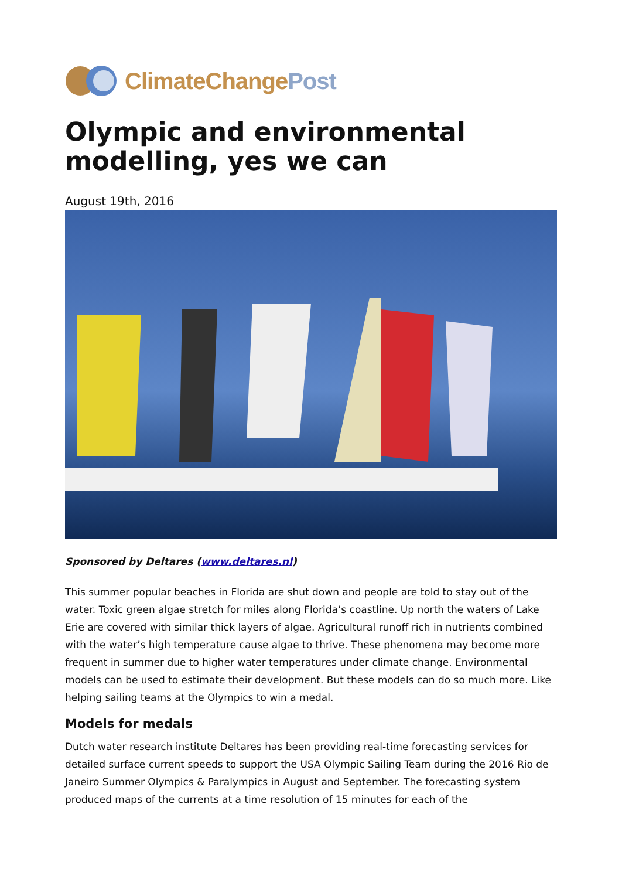Climate Change Post
Olympic and environmental modelling, yes we can
August 19th, 2016
Sponsored by Deltares (www.deltares.nl)
This summer popular beaches in Florida are shut down and people are told to stay out of the water. Toxic green algae stretch for miles along Florida’s coastline. Up north the waters of Lake Erie are covered with similar thick layers of algae. Agricultural runoff rich in nutrients combined with the water’s high temperature cause algae to thrive. These phenomena may become more frequent in summer due to higher water temperatures under climate change. Environmental models can be used to estimate their development. But these models can do so much more. Like helping sailing teams at the Olympics to win a medal.
Models for medals
Dutch water research institute Deltares has been providing real-time forecasting services for detailed surface current speeds to support the USA Olympic Sailing Team during the 2016 Rio de Janeiro Summer Olympics & Paralympics in August and September. The forecasting system produced maps of the currents at a time resolution of 15 minutes for each of the